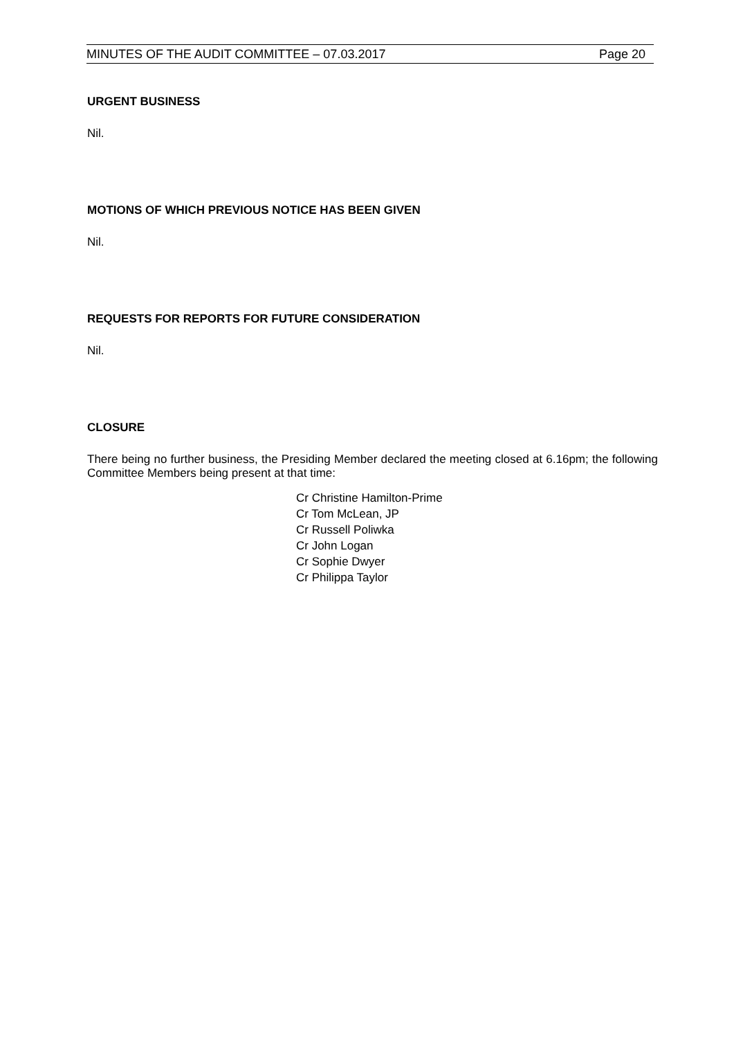MINUTES OF THE AUDIT COMMITTEE – 07.03.2017 Page 20
URGENT BUSINESS
Nil.
MOTIONS OF WHICH PREVIOUS NOTICE HAS BEEN GIVEN
Nil.
REQUESTS FOR REPORTS FOR FUTURE CONSIDERATION
Nil.
CLOSURE
There being no further business, the Presiding Member declared the meeting closed at 6.16pm; the following Committee Members being present at that time:
Cr Christine Hamilton-Prime
Cr Tom McLean, JP
Cr Russell Poliwka
Cr John Logan
Cr Sophie Dwyer
Cr Philippa Taylor